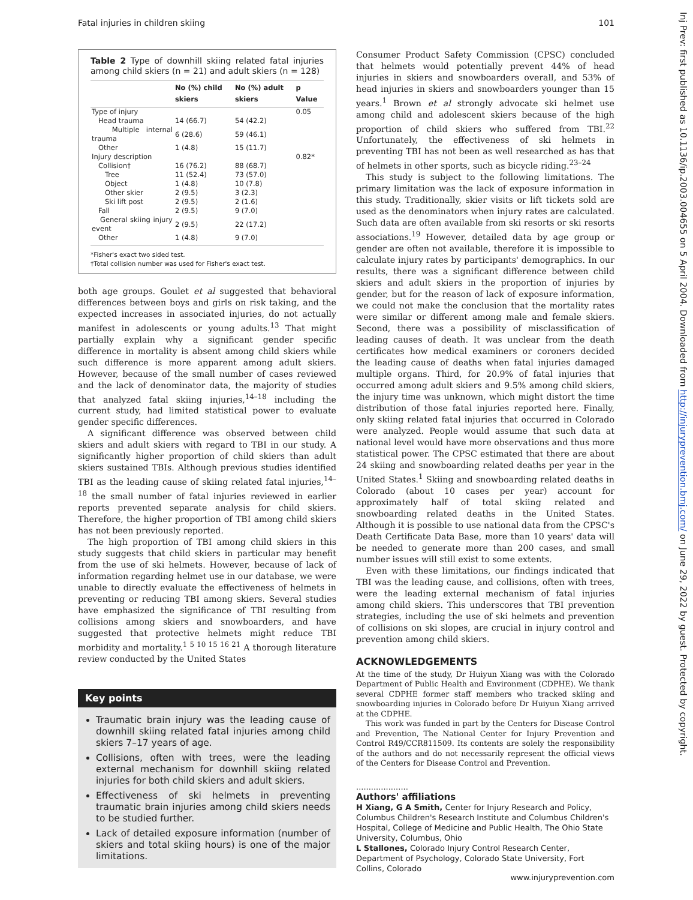Fatal injuries in children skiing 101
Table 2 Type of downhill skiing related fatal injuries among child skiers (n = 21) and adult skiers (n = 128)
| | No (%) child skiers | No (%) adult skiers | p Value |
| --- | --- | --- | --- |
| Type of injury | | | 0.05 |
| Head trauma | 14 (66.7) | 54 (42.2) | |
| Multiple internal trauma | 6 (28.6) | 59 (46.1) | |
| Other | 1 (4.8) | 15 (11.7) | |
| Injury description | | | 0.82* |
| Collision† | 16 (76.2) | 88 (68.7) | |
| Tree | 11 (52.4) | 73 (57.0) | |
| Object | 1 (4.8) | 10 (7.8) | |
| Other skier | 2 (9.5) | 3 (2.3) | |
| Ski lift post | 2 (9.5) | 2 (1.6) | |
| Fall | 2 (9.5) | 9 (7.0) | |
| General skiing injury event | 2 (9.5) | 22 (17.2) | |
| Other | 1 (4.8) | 9 (7.0) | |
*Fisher's exact two sided test.
†Total collision number was used for Fisher's exact test.
both age groups. Goulet et al suggested that behavioral differences between boys and girls on risk taking, and the expected increases in associated injuries, do not actually manifest in adolescents or young adults.<sup>13</sup> That might partially explain why a significant gender specific difference in mortality is absent among child skiers while such difference is more apparent among adult skiers. However, because of the small number of cases reviewed and the lack of denominator data, the majority of studies that analyzed fatal skiing injuries,<sup>14–18</sup> including the current study, had limited statistical power to evaluate gender specific differences.
A significant difference was observed between child skiers and adult skiers with regard to TBI in our study. A significantly higher proportion of child skiers than adult skiers sustained TBIs. Although previous studies identified TBI as the leading cause of skiing related fatal injuries,<sup>14–18</sup> the small number of fatal injuries reviewed in earlier reports prevented separate analysis for child skiers. Therefore, the higher proportion of TBI among child skiers has not been previously reported.
The high proportion of TBI among child skiers in this study suggests that child skiers in particular may benefit from the use of ski helmets. However, because of lack of information regarding helmet use in our database, we were unable to directly evaluate the effectiveness of helmets in preventing or reducing TBI among skiers. Several studies have emphasized the significance of TBI resulting from collisions among skiers and snowboarders, and have suggested that protective helmets might reduce TBI morbidity and mortality.<sup>1 5 10 15 16 21</sup> A thorough literature review conducted by the United States
Key points
Traumatic brain injury was the leading cause of downhill skiing related fatal injuries among child skiers 7–17 years of age.
Collisions, often with trees, were the leading external mechanism for downhill skiing related injuries for both child skiers and adult skiers.
Effectiveness of ski helmets in preventing traumatic brain injuries among child skiers needs to be studied further.
Lack of detailed exposure information (number of skiers and total skiing hours) is one of the major limitations.
Consumer Product Safety Commission (CPSC) concluded that helmets would potentially prevent 44% of head injuries in skiers and snowboarders overall, and 53% of head injuries in skiers and snowboarders younger than 15 years.<sup>1</sup> Brown et al strongly advocate ski helmet use among child and adolescent skiers because of the high proportion of child skiers who suffered from TBI.<sup>22</sup> Unfortunately, the effectiveness of ski helmets in preventing TBI has not been as well researched as has that of helmets in other sports, such as bicycle riding.<sup>23–24</sup>
This study is subject to the following limitations. The primary limitation was the lack of exposure information in this study. Traditionally, skier visits or lift tickets sold are used as the denominators when injury rates are calculated. Such data are often available from ski resorts or ski resorts associations.<sup>19</sup> However, detailed data by age group or gender are often not available, therefore it is impossible to calculate injury rates by participants' demographics. In our results, there was a significant difference between child skiers and adult skiers in the proportion of injuries by gender, but for the reason of lack of exposure information, we could not make the conclusion that the mortality rates were similar or different among male and female skiers. Second, there was a possibility of misclassification of leading causes of death. It was unclear from the death certificates how medical examiners or coroners decided the leading cause of deaths when fatal injuries damaged multiple organs. Third, for 20.9% of fatal injuries that occurred among adult skiers and 9.5% among child skiers, the injury time was unknown, which might distort the time distribution of those fatal injuries reported here. Finally, only skiing related fatal injuries that occurred in Colorado were analyzed. People would assume that such data at national level would have more observations and thus more statistical power. The CPSC estimated that there are about 24 skiing and snowboarding related deaths per year in the United States.<sup>1</sup> Skiing and snowboarding related deaths in Colorado (about 10 cases per year) account for approximately half of total skiing related and snowboarding related deaths in the United States. Although it is possible to use national data from the CPSC's Death Certificate Data Base, more than 10 years' data will be needed to generate more than 200 cases, and small number issues will still exist to some extents.
Even with these limitations, our findings indicated that TBI was the leading cause, and collisions, often with trees, were the leading external mechanism of fatal injuries among child skiers. This underscores that TBI prevention strategies, including the use of ski helmets and prevention of collisions on ski slopes, are crucial in injury control and prevention among child skiers.
ACKNOWLEDGEMENTS
At the time of the study, Dr Huiyun Xiang was with the Colorado Department of Public Health and Environment (CDPHE). We thank several CDPHE former staff members who tracked skiing and snowboarding injuries in Colorado before Dr Huiyun Xiang arrived at the CDPHE.
This work was funded in part by the Centers for Disease Control and Prevention, The National Center for Injury Prevention and Control R49/CCR811509. Its contents are solely the responsibility of the authors and do not necessarily represent the official views of the Centers for Disease Control and Prevention.
.....................
Authors' affiliations
H Xiang, G A Smith, Center for Injury Research and Policy, Columbus Children's Research Institute and Columbus Children's Hospital, College of Medicine and Public Health, The Ohio State University, Columbus, Ohio
L Stallones, Colorado Injury Control Research Center, Department of Psychology, Colorado State University, Fort Collins, Colorado
Inj Prev: first published as 10.1136/ip.2003.004655 on 5 April 2004. Downloaded from http://injuryprevention.bmj.com/ on June 29, 2022 by guest. Protected by copyright.
www.injuryprevention.com